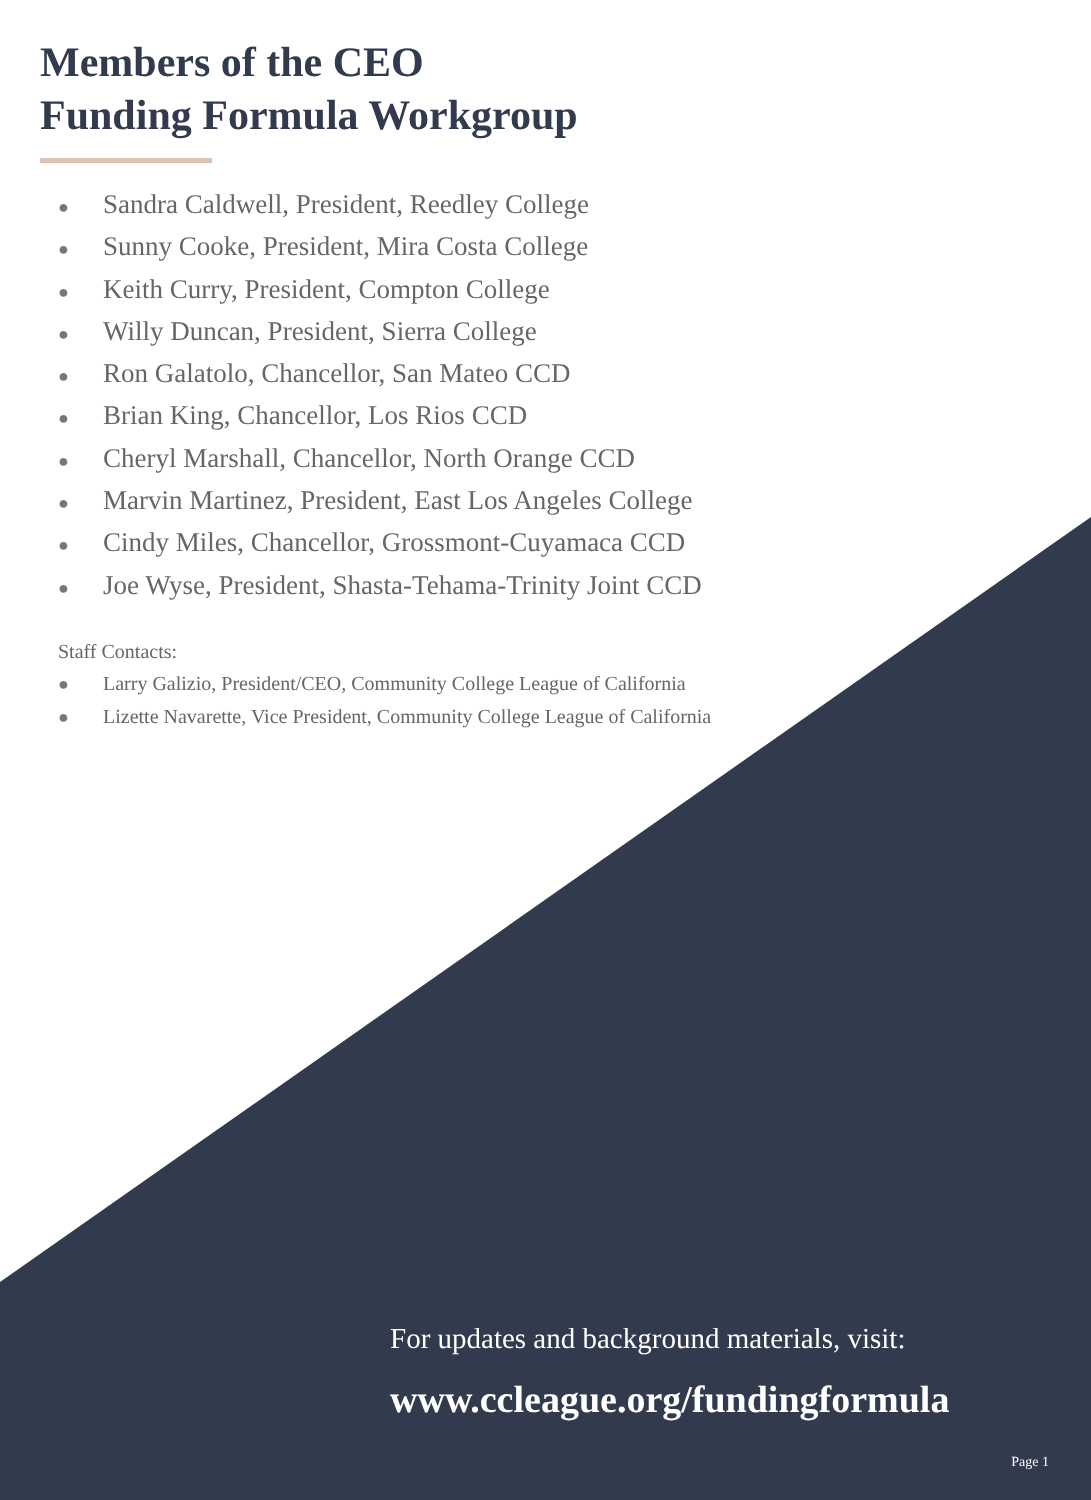Members of the CEO
Funding Formula Workgroup
● Sandra Caldwell, President, Reedley College
● Sunny Cooke, President, Mira Costa College
● Keith Curry, President, Compton College
● Willy Duncan, President, Sierra College
● Ron Galatolo, Chancellor, San Mateo CCD
● Brian King, Chancellor, Los Rios CCD
● Cheryl Marshall, Chancellor, North Orange CCD
● Marvin Martinez, President, East Los Angeles College
● Cindy Miles, Chancellor, Grossmont-Cuyamaca CCD
● Joe Wyse, President, Shasta-Tehama-Trinity Joint CCD
Staff Contacts:
● Larry Galizio, President/CEO, Community College League of California
● Lizette Navarette, Vice President, Community College League of California
For updates and background materials, visit:
www.ccleague.org/fundingformula
Page 1